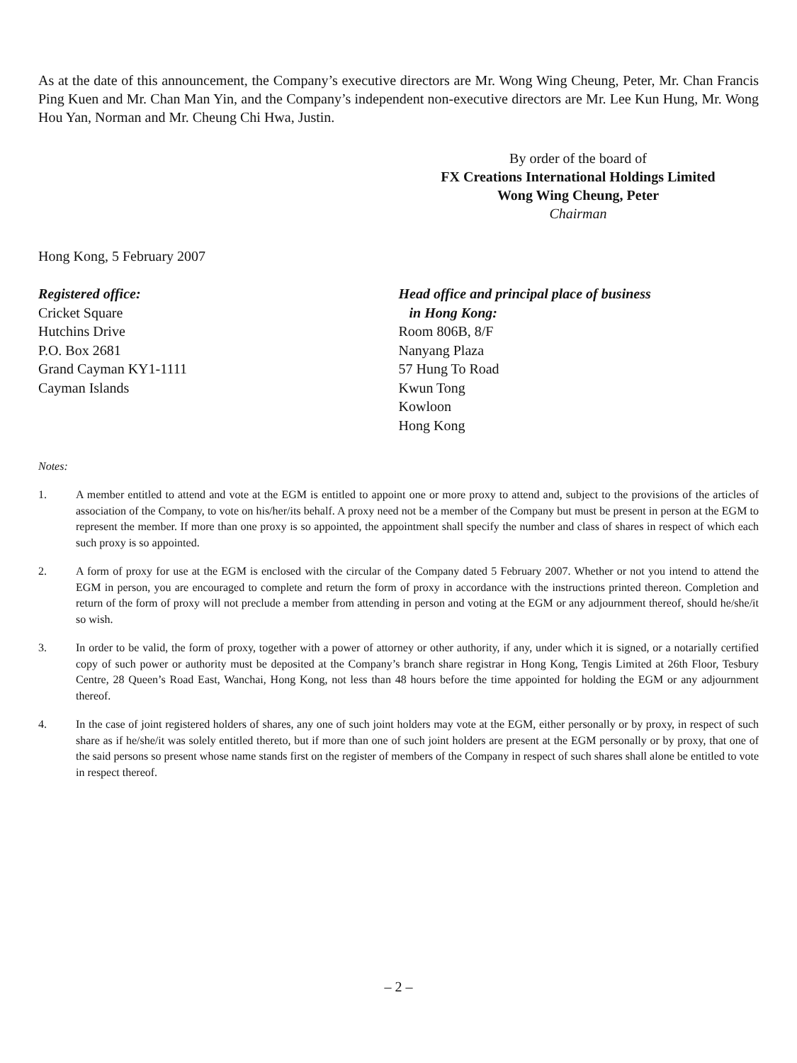As at the date of this announcement, the Company’s executive directors are Mr. Wong Wing Cheung, Peter, Mr. Chan Francis Ping Kuen and Mr. Chan Man Yin, and the Company’s independent non-executive directors are Mr. Lee Kun Hung, Mr. Wong Hou Yan, Norman and Mr. Cheung Chi Hwa, Justin.
By order of the board of
FX Creations International Holdings Limited
Wong Wing Cheung, Peter
Chairman
Hong Kong, 5 February 2007
Registered office:
Cricket Square
Hutchins Drive
P.O. Box 2681
Grand Cayman KY1-1111
Cayman Islands
Head office and principal place of business
in Hong Kong:
Room 806B, 8/F
Nanyang Plaza
57 Hung To Road
Kwun Tong
Kowloon
Hong Kong
Notes:
1. A member entitled to attend and vote at the EGM is entitled to appoint one or more proxy to attend and, subject to the provisions of the articles of association of the Company, to vote on his/her/its behalf. A proxy need not be a member of the Company but must be present in person at the EGM to represent the member. If more than one proxy is so appointed, the appointment shall specify the number and class of shares in respect of which each such proxy is so appointed.
2. A form of proxy for use at the EGM is enclosed with the circular of the Company dated 5 February 2007. Whether or not you intend to attend the EGM in person, you are encouraged to complete and return the form of proxy in accordance with the instructions printed thereon. Completion and return of the form of proxy will not preclude a member from attending in person and voting at the EGM or any adjournment thereof, should he/she/it so wish.
3. In order to be valid, the form of proxy, together with a power of attorney or other authority, if any, under which it is signed, or a notarially certified copy of such power or authority must be deposited at the Company’s branch share registrar in Hong Kong, Tengis Limited at 26th Floor, Tesbury Centre, 28 Queen’s Road East, Wanchai, Hong Kong, not less than 48 hours before the time appointed for holding the EGM or any adjournment thereof.
4. In the case of joint registered holders of shares, any one of such joint holders may vote at the EGM, either personally or by proxy, in respect of such share as if he/she/it was solely entitled thereto, but if more than one of such joint holders are present at the EGM personally or by proxy, that one of the said persons so present whose name stands first on the register of members of the Company in respect of such shares shall alone be entitled to vote in respect thereof.
– 2 –